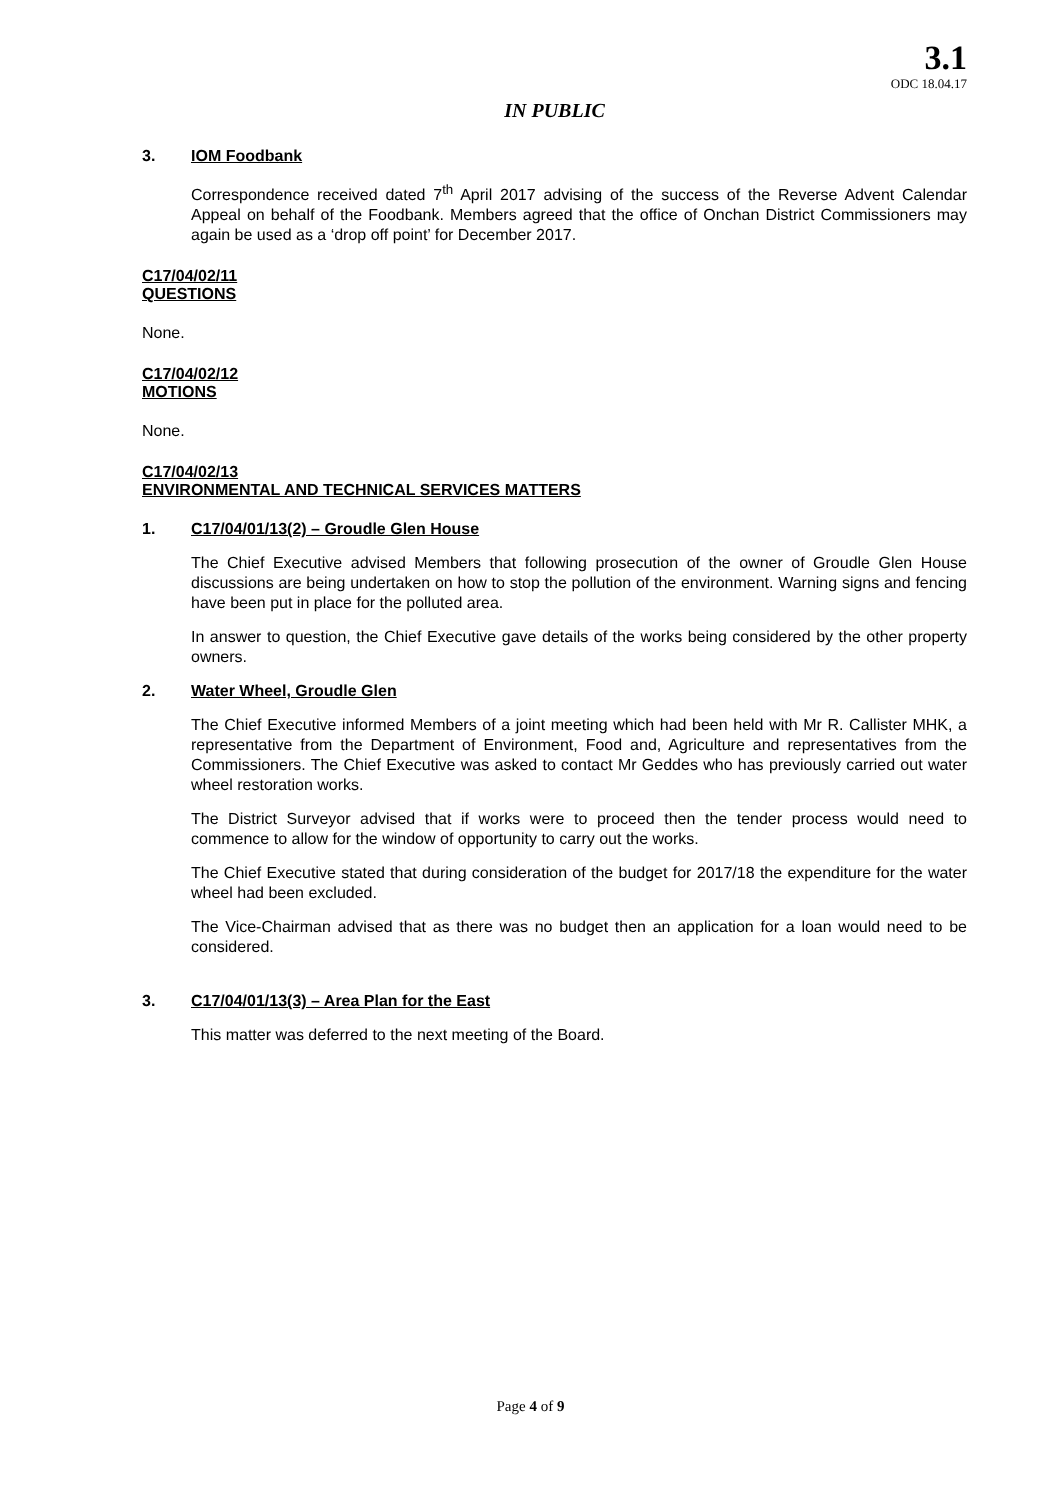3.1
ODC 18.04.17
IN PUBLIC
3. IOM Foodbank
Correspondence received dated 7<sup>th</sup> April 2017 advising of the success of the Reverse Advent Calendar Appeal on behalf of the Foodbank. Members agreed that the office of Onchan District Commissioners may again be used as a ‘drop off point’ for December 2017.
C17/04/02/11
QUESTIONS
None.
C17/04/02/12
MOTIONS
None.
C17/04/02/13
ENVIRONMENTAL AND TECHNICAL SERVICES MATTERS
1. C17/04/01/13(2) – Groudle Glen House
The Chief Executive advised Members that following prosecution of the owner of Groudle Glen House discussions are being undertaken on how to stop the pollution of the environment. Warning signs and fencing have been put in place for the polluted area.
In answer to question, the Chief Executive gave details of the works being considered by the other property owners.
2. Water Wheel, Groudle Glen
The Chief Executive informed Members of a joint meeting which had been held with Mr R. Callister MHK, a representative from the Department of Environment, Food and, Agriculture and representatives from the Commissioners. The Chief Executive was asked to contact Mr Geddes who has previously carried out water wheel restoration works.
The District Surveyor advised that if works were to proceed then the tender process would need to commence to allow for the window of opportunity to carry out the works.
The Chief Executive stated that during consideration of the budget for 2017/18 the expenditure for the water wheel had been excluded.
The Vice-Chairman advised that as there was no budget then an application for a loan would need to be considered.
3. C17/04/01/13(3) – Area Plan for the East
This matter was deferred to the next meeting of the Board.
Page 4 of 9